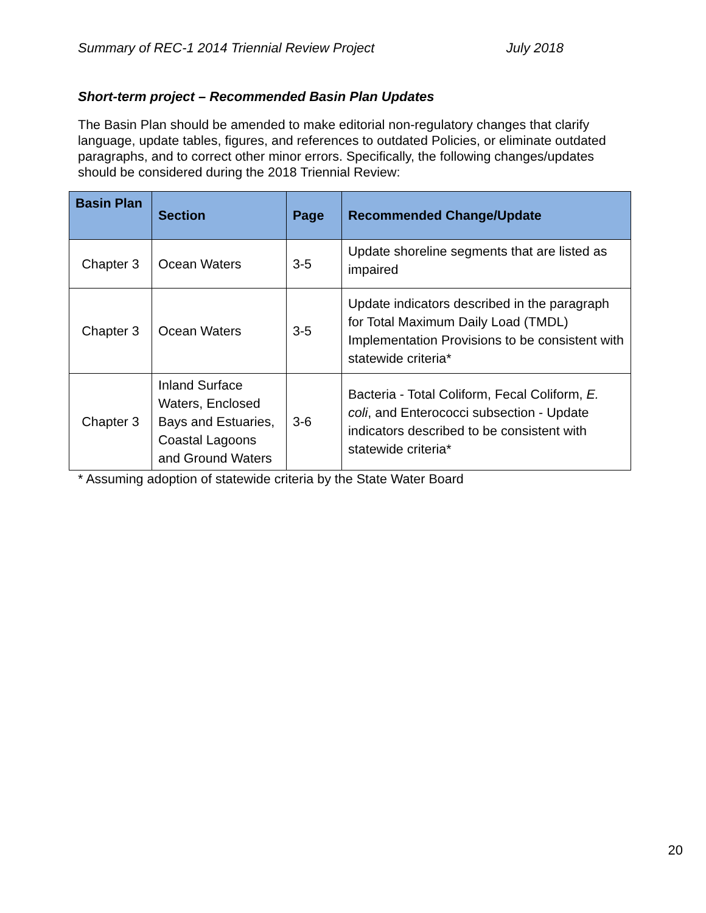Summary of REC-1 2014 Triennial Review Project July 2018
Short-term project – Recommended Basin Plan Updates
The Basin Plan should be amended to make editorial non-regulatory changes that clarify language, update tables, figures, and references to outdated Policies, or eliminate outdated paragraphs, and to correct other minor errors. Specifically, the following changes/updates should be considered during the 2018 Triennial Review:
| Basin Plan | Section | Page | Recommended Change/Update |
| --- | --- | --- | --- |
| Chapter 3 | Ocean Waters | 3-5 | Update shoreline segments that are listed as impaired |
| Chapter 3 | Ocean Waters | 3-5 | Update indicators described in the paragraph for Total Maximum Daily Load (TMDL) Implementation Provisions to be consistent with statewide criteria* |
| Chapter 3 | Inland Surface Waters, Enclosed Bays and Estuaries, Coastal Lagoons and Ground Waters | 3-6 | Bacteria - Total Coliform, Fecal Coliform, E. coli , and Enterococci subsection - Update indicators described to be consistent with statewide criteria* |
* Assuming adoption of statewide criteria by the State Water Board
20